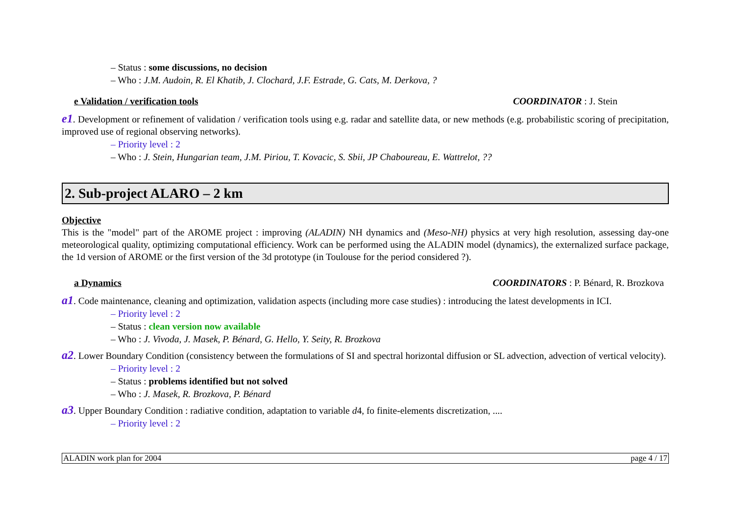– Status : some discussions, no decision
– Who : J.M. Audoin, R. El Khatib, J. Clochard, J.F. Estrade, G. Cats, M. Derkova, ?
e Validation / verification tools COORDINATOR : J. Stein
e1. Development or refinement of validation / verification tools using e.g. radar and satellite data, or new methods (e.g. probabilistic scoring of precipitation, improved use of regional observing networks).
– Priority level : 2
– Who : J. Stein, Hungarian team, J.M. Piriou, T. Kovacic, S. Sbii, JP Chaboureau, E. Wattrelot, ??
2. Sub-project ALARO – 2 km
Objective
This is the "model" part of the AROME project : improving (ALADIN) NH dynamics and (Meso-NH) physics at very high resolution, assessing day-one meteorological quality, optimizing computational efficiency. Work can be performed using the ALADIN model (dynamics), the externalized surface package, the 1d version of AROME or the first version of the 3d prototype (in Toulouse for the period considered ?).
a Dynamics COORDINATORS : P. Bénard, R. Brozkova
a1. Code maintenance, cleaning and optimization, validation aspects (including more case studies) : introducing the latest developments in ICI.
– Priority level : 2
– Status : clean version now available
– Who : J. Vivoda, J. Masek, P. Bénard, G. Hello, Y. Seity, R. Brozkova
a2. Lower Boundary Condition (consistency between the formulations of SI and spectral horizontal diffusion or SL advection, advection of vertical velocity).
– Priority level : 2
– Status : problems identified but not solved
– Who : J. Masek, R. Brozkova, P. Bénard
a3. Upper Boundary Condition : radiative condition, adaptation to variable d4, fo finite-elements discretization, ....
– Priority level : 2
ALADIN work plan for 2004 page 4 / 17